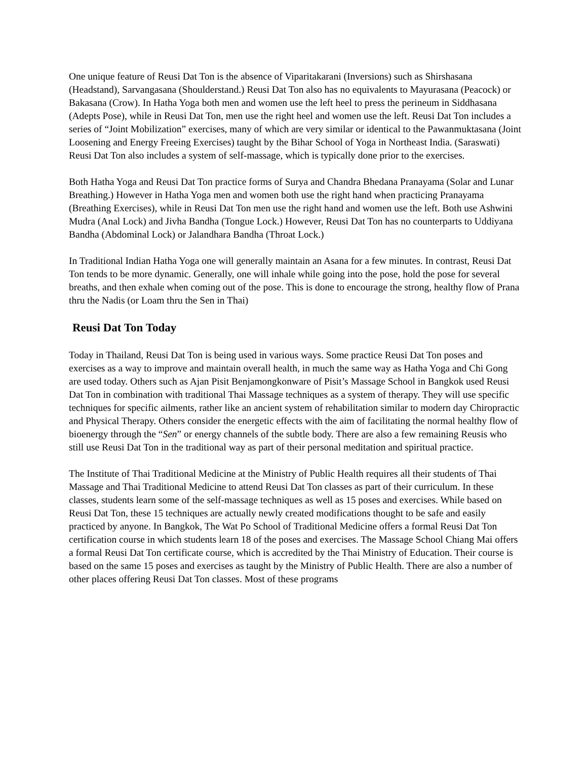One unique feature of Reusi Dat Ton is the absence of Viparitakarani (Inversions) such as Shirshasana (Headstand), Sarvangasana (Shoulderstand.) Reusi Dat Ton also has no equivalents to Mayurasana (Peacock) or Bakasana (Crow). In Hatha Yoga both men and women use the left heel to press the perineum in Siddhasana (Adepts Pose), while in Reusi Dat Ton, men use the right heel and women use the left. Reusi Dat Ton includes a series of “Joint Mobilization” exercises, many of which are very similar or identical to the Pawanmuktasana (Joint Loosening and Energy Freeing Exercises) taught by the Bihar School of Yoga in Northeast India. (Saraswati) Reusi Dat Ton also includes a system of self-massage, which is typically done prior to the exercises.
Both Hatha Yoga and Reusi Dat Ton practice forms of Surya and Chandra Bhedana Pranayama (Solar and Lunar Breathing.) However in Hatha Yoga men and women both use the right hand when practicing Pranayama (Breathing Exercises), while in Reusi Dat Ton men use the right hand and women use the left. Both use Ashwini Mudra (Anal Lock) and Jivha Bandha (Tongue Lock.) However, Reusi Dat Ton has no counterparts to Uddiyana Bandha (Abdominal Lock) or Jalandhara Bandha (Throat Lock.)
In Traditional Indian Hatha Yoga one will generally maintain an Asana for a few minutes. In contrast, Reusi Dat Ton tends to be more dynamic. Generally, one will inhale while going into the pose, hold the pose for several breaths, and then exhale when coming out of the pose. This is done to encourage the strong, healthy flow of Prana thru the Nadis (or Loam thru the Sen in Thai)
Reusi Dat Ton Today
Today in Thailand, Reusi Dat Ton is being used in various ways. Some practice Reusi Dat Ton poses and exercises as a way to improve and maintain overall health, in much the same way as Hatha Yoga and Chi Gong are used today. Others such as Ajan Pisit Benjamongkonware of Pisit’s Massage School in Bangkok used Reusi Dat Ton in combination with traditional Thai Massage techniques as a system of therapy. They will use specific techniques for specific ailments, rather like an ancient system of rehabilitation similar to modern day Chiropractic and Physical Therapy. Others consider the energetic effects with the aim of facilitating the normal healthy flow of bioenergy through the “Sen” or energy channels of the subtle body. There are also a few remaining Reusis who still use Reusi Dat Ton in the traditional way as part of their personal meditation and spiritual practice.
The Institute of Thai Traditional Medicine at the Ministry of Public Health requires all their students of Thai Massage and Thai Traditional Medicine to attend Reusi Dat Ton classes as part of their curriculum. In these classes, students learn some of the self-massage techniques as well as 15 poses and exercises. While based on Reusi Dat Ton, these 15 techniques are actually newly created modifications thought to be safe and easily practiced by anyone. In Bangkok, The Wat Po School of Traditional Medicine offers a formal Reusi Dat Ton certification course in which students learn 18 of the poses and exercises. The Massage School Chiang Mai offers a formal Reusi Dat Ton certificate course, which is accredited by the Thai Ministry of Education. Their course is based on the same 15 poses and exercises as taught by the Ministry of Public Health. There are also a number of other places offering Reusi Dat Ton classes. Most of these programs